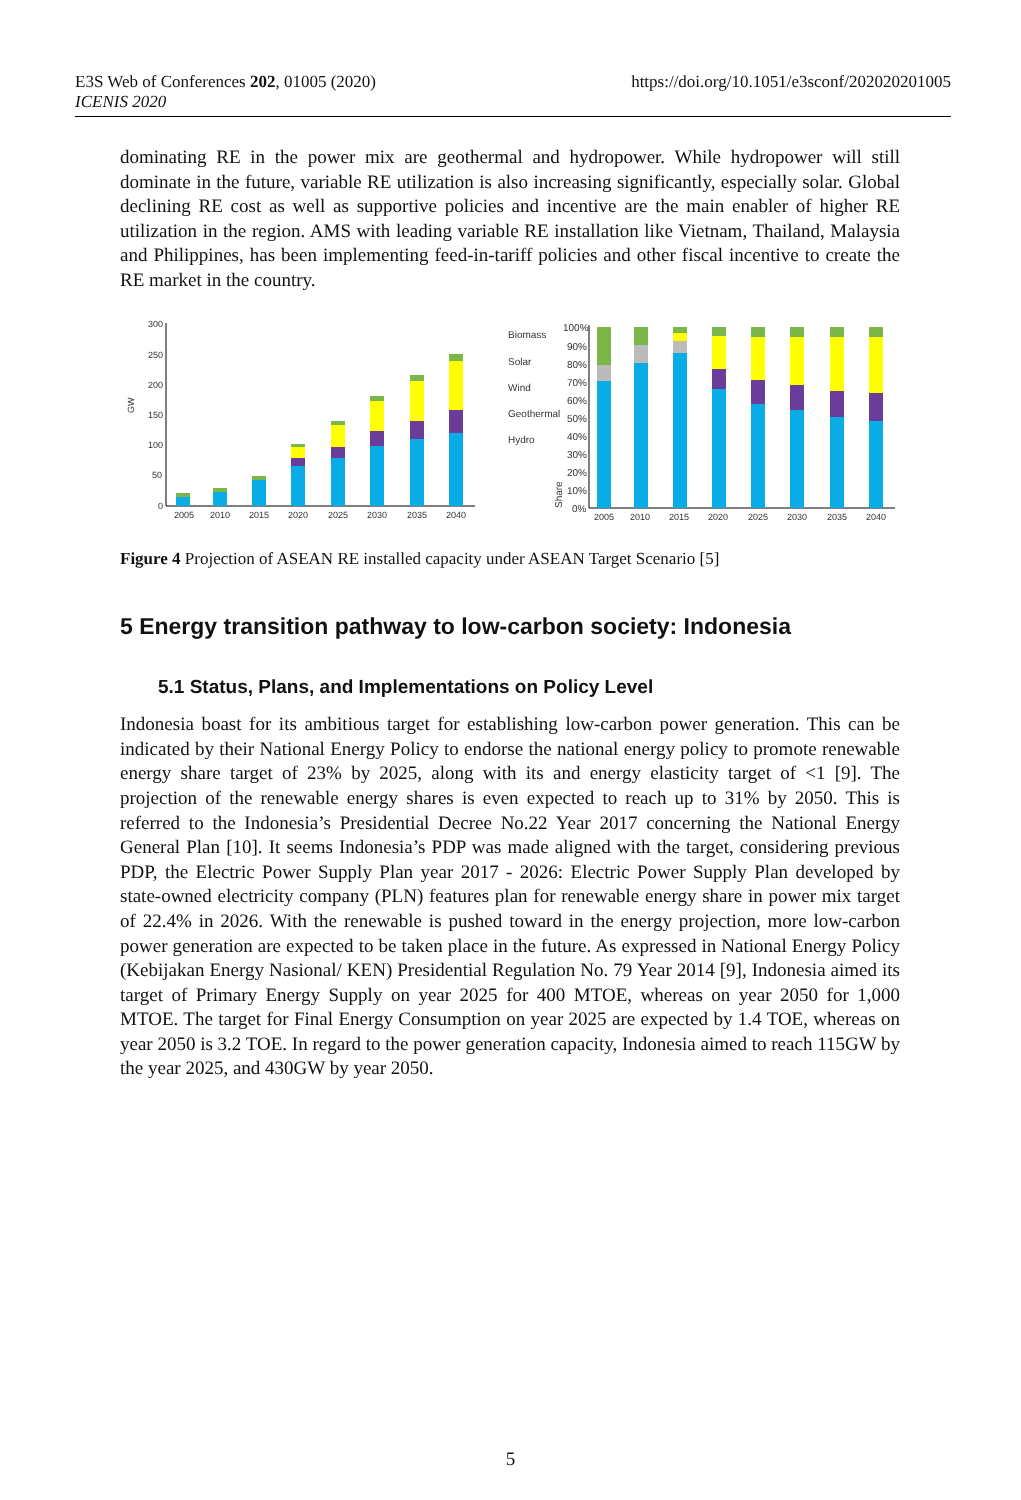E3S Web of Conferences 202, 01005 (2020)
ICENIS 2020
https://doi.org/10.1051/e3sconf/202020201005
dominating RE in the power mix are geothermal and hydropower. While hydropower will still dominate in the future, variable RE utilization is also increasing significantly, especially solar. Global declining RE cost as well as supportive policies and incentive are the main enabler of higher RE utilization in the region. AMS with leading variable RE installation like Vietnam, Thailand, Malaysia and Philippines, has been implementing feed-in-tariff policies and other fiscal incentive to create the RE market in the country.
300
250
200
150
100
50
0
GW
2005
2010
2015
2020
2025
2030
2035
2040
Biomass
Solar
Wind
Geothermal
Hydro
100%
90%
80%
70%
60%
50%
40%
30%
20%
10%
0%
Share
2005
2010
2015
2020
2025
2030
2035
2040
Figure 4 Projection of ASEAN RE installed capacity under ASEAN Target Scenario [5]
5 Energy transition pathway to low-carbon society: Indonesia
5.1 Status, Plans, and Implementations on Policy Level
Indonesia boast for its ambitious target for establishing low-carbon power generation. This can be indicated by their National Energy Policy to endorse the national energy policy to promote renewable energy share target of 23% by 2025, along with its and energy elasticity target of <1 [9]. The projection of the renewable energy shares is even expected to reach up to 31% by 2050. This is referred to the Indonesia’s Presidential Decree No.22 Year 2017 concerning the National Energy General Plan [10]. It seems Indonesia’s PDP was made aligned with the target, considering previous PDP, the Electric Power Supply Plan year 2017 - 2026: Electric Power Supply Plan developed by state-owned electricity company (PLN) features plan for renewable energy share in power mix target of 22.4% in 2026. With the renewable is pushed toward in the energy projection, more low-carbon power generation are expected to be taken place in the future. As expressed in National Energy Policy (Kebijakan Energy Nasional/ KEN) Presidential Regulation No. 79 Year 2014 [9], Indonesia aimed its target of Primary Energy Supply on year 2025 for 400 MTOE, whereas on year 2050 for 1,000 MTOE. The target for Final Energy Consumption on year 2025 are expected by 1.4 TOE, whereas on year 2050 is 3.2 TOE. In regard to the power generation capacity, Indonesia aimed to reach 115GW by the year 2025, and 430GW by year 2050.
5